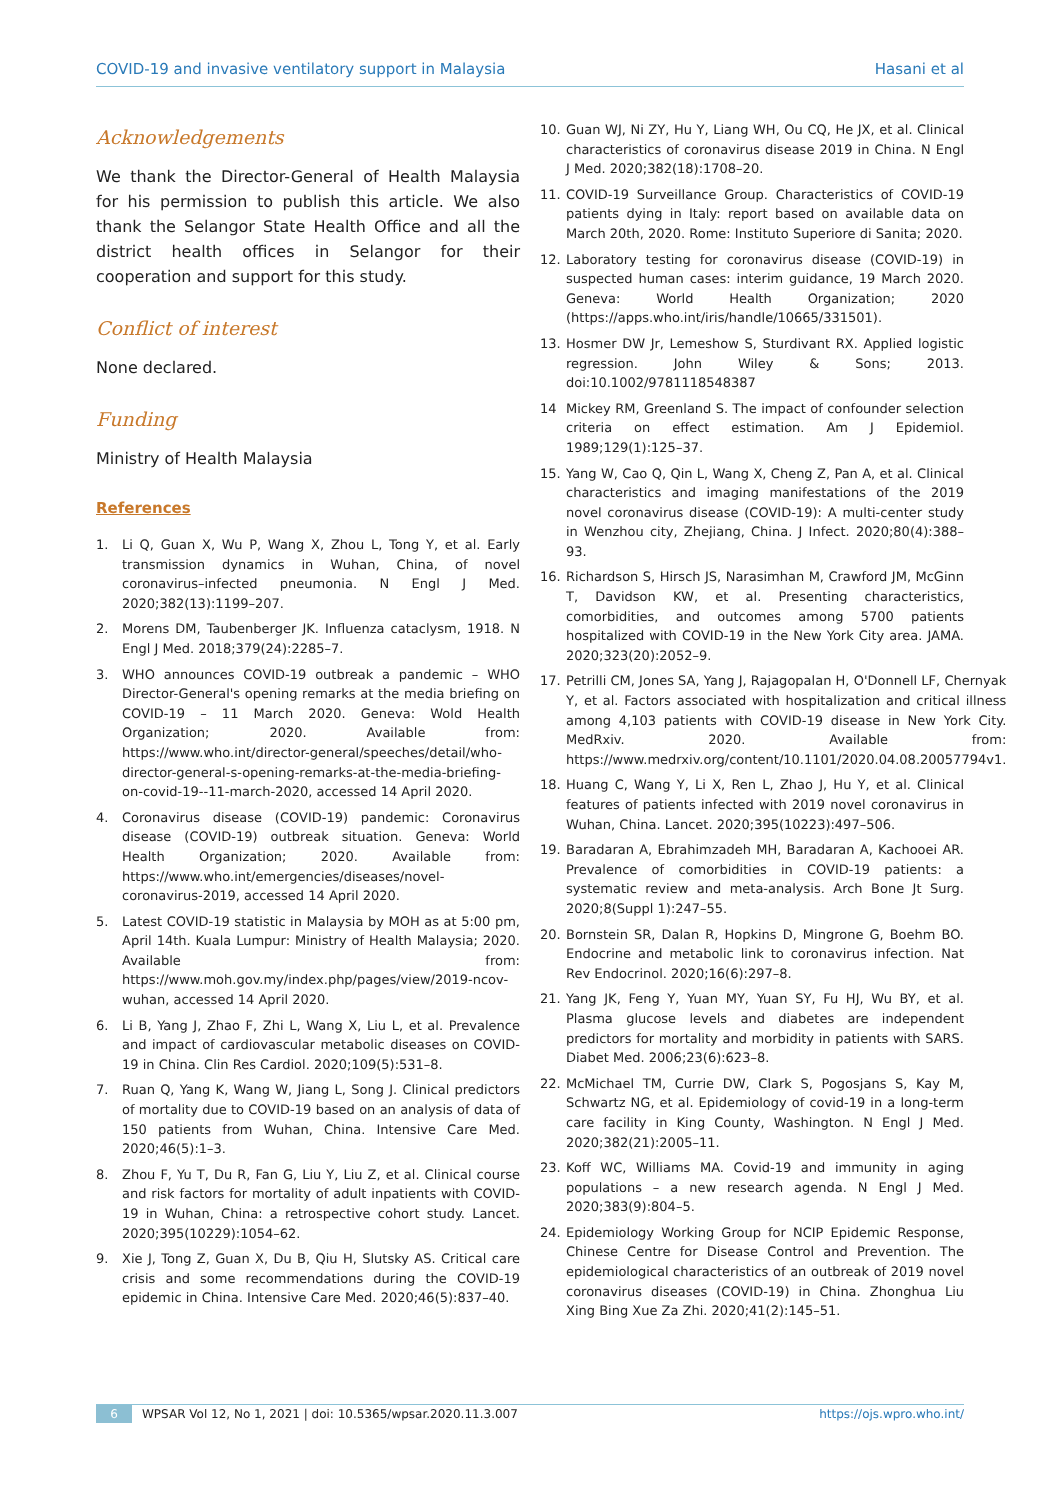COVID-19 and invasive ventilatory support in Malaysia Hasani et al
Acknowledgements
We thank the Director-General of Health Malaysia for his permission to publish this article. We also thank the Selangor State Health Office and all the district health offices in Selangor for their cooperation and support for this study.
Conflict of interest
None declared.
Funding
Ministry of Health Malaysia
References
1. Li Q, Guan X, Wu P, Wang X, Zhou L, Tong Y, et al. Early transmission dynamics in Wuhan, China, of novel coronavirus–infected pneumonia. N Engl J Med. 2020;382(13):1199–207.
2. Morens DM, Taubenberger JK. Influenza cataclysm, 1918. N Engl J Med. 2018;379(24):2285–7.
3. WHO announces COVID-19 outbreak a pandemic – WHO Director-General's opening remarks at the media briefing on COVID-19 – 11 March 2020. Geneva: Wold Health Organization; 2020. Available from: https://www.who.int/director-general/speeches/detail/who-director-general-s-opening-remarks-at-the-media-briefing-on-covid-19--11-march-2020, accessed 14 April 2020.
4. Coronavirus disease (COVID-19) pandemic: Coronavirus disease (COVID-19) outbreak situation. Geneva: World Health Organization; 2020. Available from: https://www.who.int/emergencies/diseases/novel-coronavirus-2019, accessed 14 April 2020.
5. Latest COVID-19 statistic in Malaysia by MOH as at 5:00 pm, April 14th. Kuala Lumpur: Ministry of Health Malaysia; 2020. Available from: https://www.moh.gov.my/index.php/pages/view/2019-ncov-wuhan, accessed 14 April 2020.
6. Li B, Yang J, Zhao F, Zhi L, Wang X, Liu L, et al. Prevalence and impact of cardiovascular metabolic diseases on COVID-19 in China. Clin Res Cardiol. 2020;109(5):531–8.
7. Ruan Q, Yang K, Wang W, Jiang L, Song J. Clinical predictors of mortality due to COVID-19 based on an analysis of data of 150 patients from Wuhan, China. Intensive Care Med. 2020;46(5):1–3.
8. Zhou F, Yu T, Du R, Fan G, Liu Y, Liu Z, et al. Clinical course and risk factors for mortality of adult inpatients with COVID-19 in Wuhan, China: a retrospective cohort study. Lancet. 2020;395(10229):1054–62.
9. Xie J, Tong Z, Guan X, Du B, Qiu H, Slutsky AS. Critical care crisis and some recommendations during the COVID-19 epidemic in China. Intensive Care Med. 2020;46(5):837–40.
10. Guan WJ, Ni ZY, Hu Y, Liang WH, Ou CQ, He JX, et al. Clinical characteristics of coronavirus disease 2019 in China. N Engl J Med. 2020;382(18):1708–20.
11. COVID-19 Surveillance Group. Characteristics of COVID-19 patients dying in Italy: report based on available data on March 20th, 2020. Rome: Instituto Superiore di Sanita; 2020.
12. Laboratory testing for coronavirus disease (COVID-19) in suspected human cases: interim guidance, 19 March 2020. Geneva: World Health Organization; 2020 (https://apps.who.int/iris/handle/10665/331501).
13. Hosmer DW Jr, Lemeshow S, Sturdivant RX. Applied logistic regression. John Wiley & Sons; 2013. doi:10.1002/9781118548387
14 Mickey RM, Greenland S. The impact of confounder selection criteria on effect estimation. Am J Epidemiol. 1989;129(1):125–37.
15. Yang W, Cao Q, Qin L, Wang X, Cheng Z, Pan A, et al. Clinical characteristics and imaging manifestations of the 2019 novel coronavirus disease (COVID-19): A multi-center study in Wenzhou city, Zhejiang, China. J Infect. 2020;80(4):388–93.
16. Richardson S, Hirsch JS, Narasimhan M, Crawford JM, McGinn T, Davidson KW, et al. Presenting characteristics, comorbidities, and outcomes among 5700 patients hospitalized with COVID-19 in the New York City area. JAMA. 2020;323(20):2052–9.
17. Petrilli CM, Jones SA, Yang J, Rajagopalan H, O'Donnell LF, Chernyak Y, et al. Factors associated with hospitalization and critical illness among 4,103 patients with COVID-19 disease in New York City. MedRxiv. 2020. Available from: https://www.medrxiv.org/content/10.1101/2020.04.08.20057794v1.
18. Huang C, Wang Y, Li X, Ren L, Zhao J, Hu Y, et al. Clinical features of patients infected with 2019 novel coronavirus in Wuhan, China. Lancet. 2020;395(10223):497–506.
19. Baradaran A, Ebrahimzadeh MH, Baradaran A, Kachooei AR. Prevalence of comorbidities in COVID-19 patients: a systematic review and meta-analysis. Arch Bone Jt Surg. 2020;8(Suppl 1):247–55.
20. Bornstein SR, Dalan R, Hopkins D, Mingrone G, Boehm BO. Endocrine and metabolic link to coronavirus infection. Nat Rev Endocrinol. 2020;16(6):297–8.
21. Yang JK, Feng Y, Yuan MY, Yuan SY, Fu HJ, Wu BY, et al. Plasma glucose levels and diabetes are independent predictors for mortality and morbidity in patients with SARS. Diabet Med. 2006;23(6):623–8.
22. McMichael TM, Currie DW, Clark S, Pogosjans S, Kay M, Schwartz NG, et al. Epidemiology of covid-19 in a long-term care facility in King County, Washington. N Engl J Med. 2020;382(21):2005–11.
23. Koff WC, Williams MA. Covid-19 and immunity in aging populations – a new research agenda. N Engl J Med. 2020;383(9):804–5.
24. Epidemiology Working Group for NCIP Epidemic Response, Chinese Centre for Disease Control and Prevention. The epidemiological characteristics of an outbreak of 2019 novel coronavirus diseases (COVID-19) in China. Zhonghua Liu Xing Bing Xue Za Zhi. 2020;41(2):145–51.
6 WPSAR Vol 12, No 1, 2021 | doi: 10.5365/wpsar.2020.11.3.007 https://ojs.wpro.who.int/